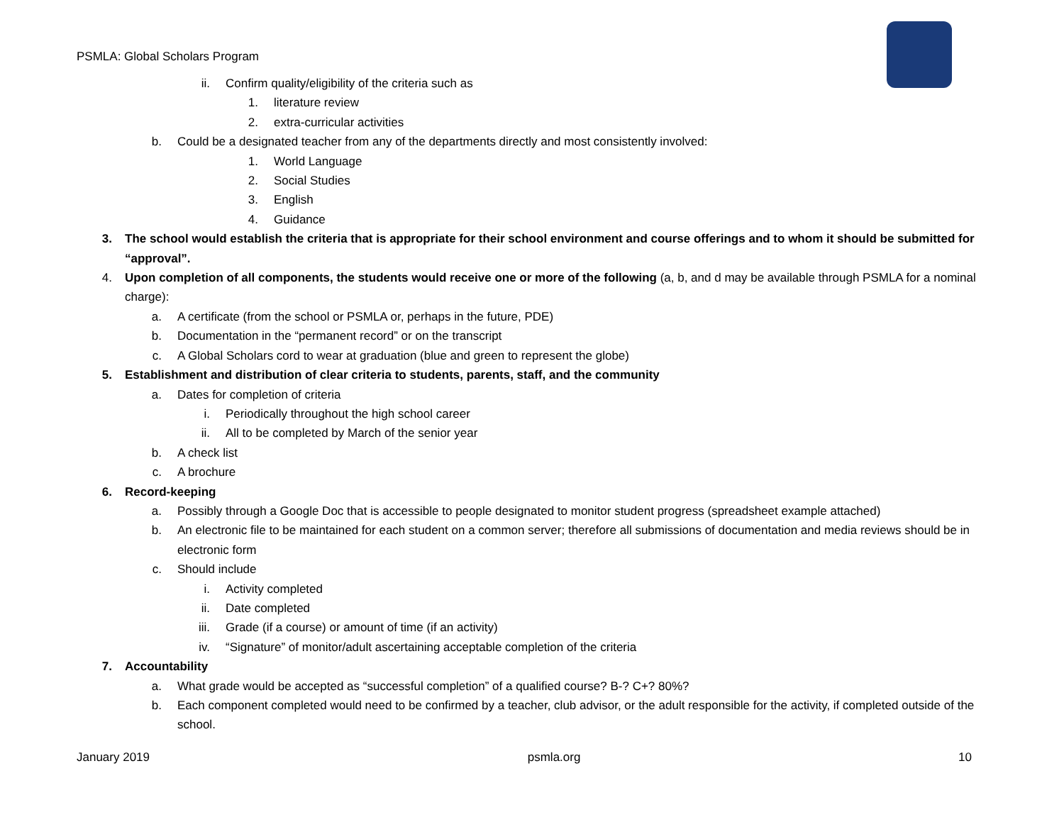PSMLA: Global Scholars Program
ii. Confirm quality/eligibility of the criteria such as
1. literature review
2. extra-curricular activities
b. Could be a designated teacher from any of the departments directly and most consistently involved:
1. World Language
2. Social Studies
3. English
4. Guidance
3. The school would establish the criteria that is appropriate for their school environment and course offerings and to whom it should be submitted for “approval”.
4. Upon completion of all components, the students would receive one or more of the following (a, b, and d may be available through PSMLA for a nominal charge):
a. A certificate (from the school or PSMLA or, perhaps in the future, PDE)
b. Documentation in the “permanent record” or on the transcript
c. A Global Scholars cord to wear at graduation (blue and green to represent the globe)
5. Establishment and distribution of clear criteria to students, parents, staff, and the community
a. Dates for completion of criteria
i. Periodically throughout the high school career
ii. All to be completed by March of the senior year
b. A check list
c. A brochure
6. Record-keeping
a. Possibly through a Google Doc that is accessible to people designated to monitor student progress (spreadsheet example attached)
b. An electronic file to be maintained for each student on a common server; therefore all submissions of documentation and media reviews should be in electronic form
c. Should include
i. Activity completed
ii. Date completed
iii. Grade (if a course) or amount of time (if an activity)
iv. “Signature” of monitor/adult ascertaining acceptable completion of the criteria
7. Accountability
a. What grade would be accepted as “successful completion” of a qualified course? B-? C+? 80%?
b. Each component completed would need to be confirmed by a teacher, club advisor, or the adult responsible for the activity, if completed outside of the school.
January 2019 psmla.org 10